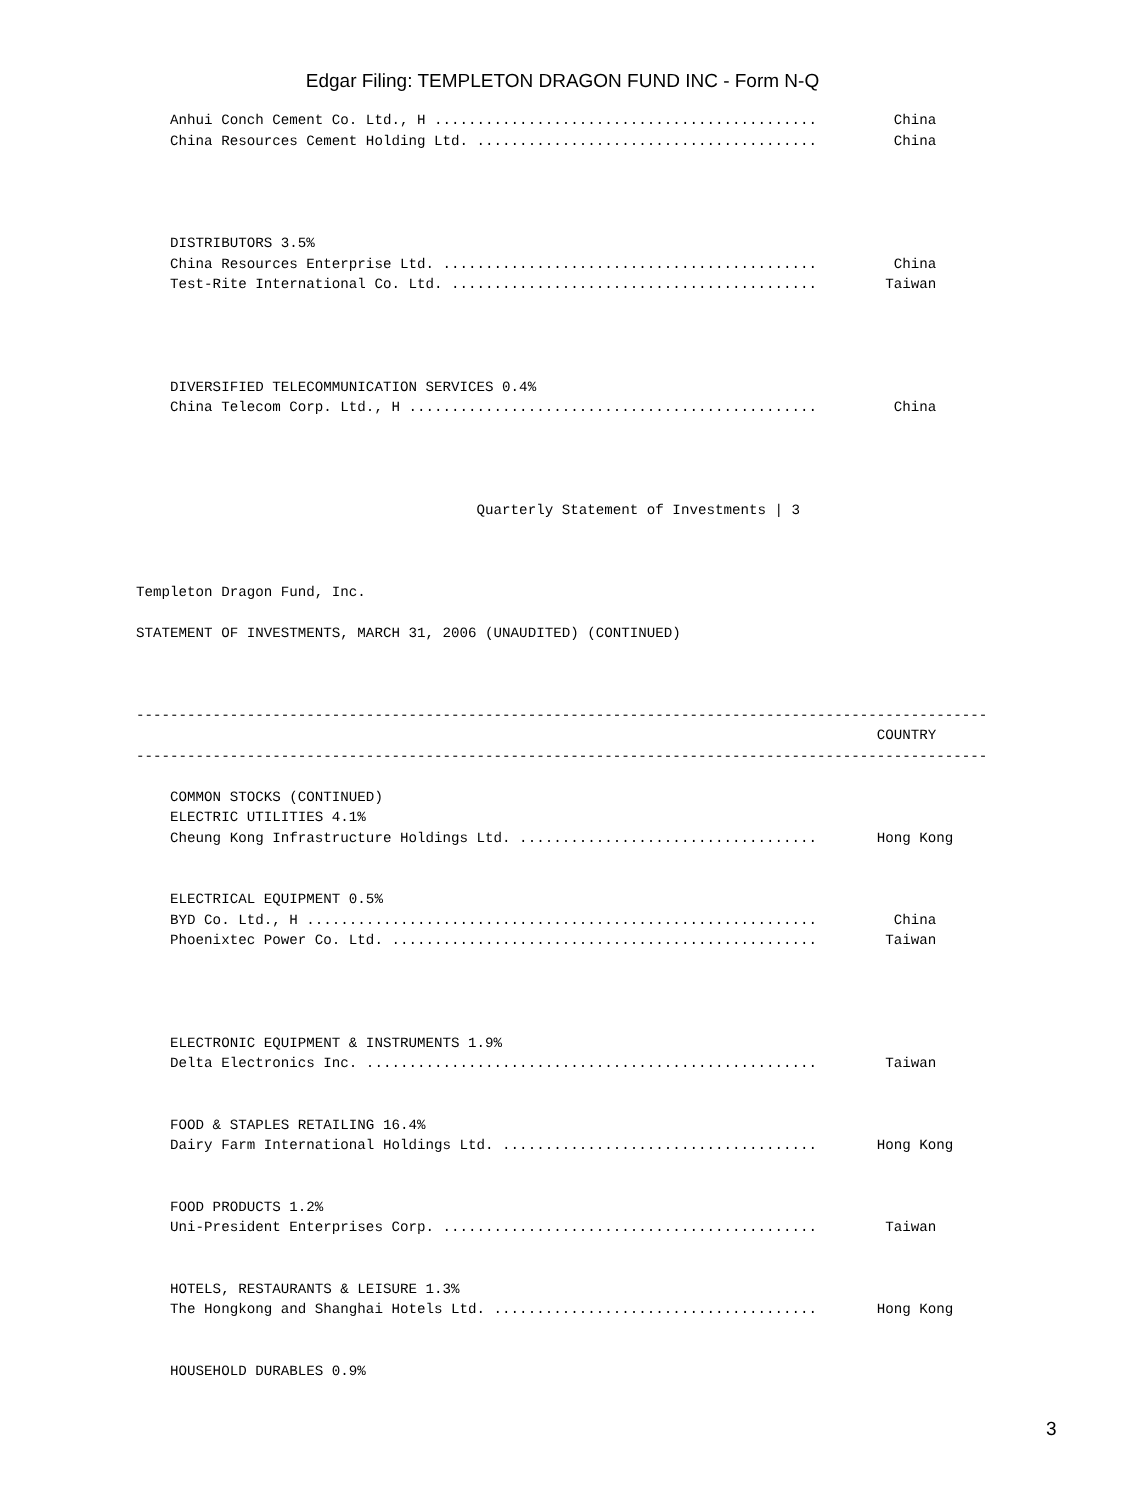Edgar Filing: TEMPLETON DRAGON FUND INC - Form N-Q
    Anhui Conch Cement Co. Ltd., H .............................................         China
    China Resources Cement Holding Ltd. ........................................         China




    DISTRIBUTORS 3.5%
    China Resources Enterprise Ltd. ............................................         China
    Test-Rite International Co. Ltd. ...........................................        Taiwan




    DIVERSIFIED TELECOMMUNICATION SERVICES 0.4%
    China Telecom Corp. Ltd., H ................................................         China




                                        Quarterly Statement of Investments | 3



Templeton Dragon Fund, Inc.

STATEMENT OF INVESTMENTS, MARCH 31, 2006 (UNAUDITED) (CONTINUED)



----------------------------------------------------------------------------------------------------
                                                                                       COUNTRY
----------------------------------------------------------------------------------------------------

    COMMON STOCKS (CONTINUED)
    ELECTRIC UTILITIES 4.1%
    Cheung Kong Infrastructure Holdings Ltd. ...................................       Hong Kong


    ELECTRICAL EQUIPMENT 0.5%
    BYD Co. Ltd., H ............................................................         China
    Phoenixtec Power Co. Ltd. ..................................................        Taiwan




    ELECTRONIC EQUIPMENT & INSTRUMENTS 1.9%
    Delta Electronics Inc. .....................................................        Taiwan


    FOOD & STAPLES RETAILING 16.4%
    Dairy Farm International Holdings Ltd. .....................................       Hong Kong


    FOOD PRODUCTS 1.2%
    Uni-President Enterprises Corp. ............................................        Taiwan


    HOTELS, RESTAURANTS & LEISURE 1.3%
    The Hongkong and Shanghai Hotels Ltd. ......................................       Hong Kong


    HOUSEHOLD DURABLES 0.9%
3